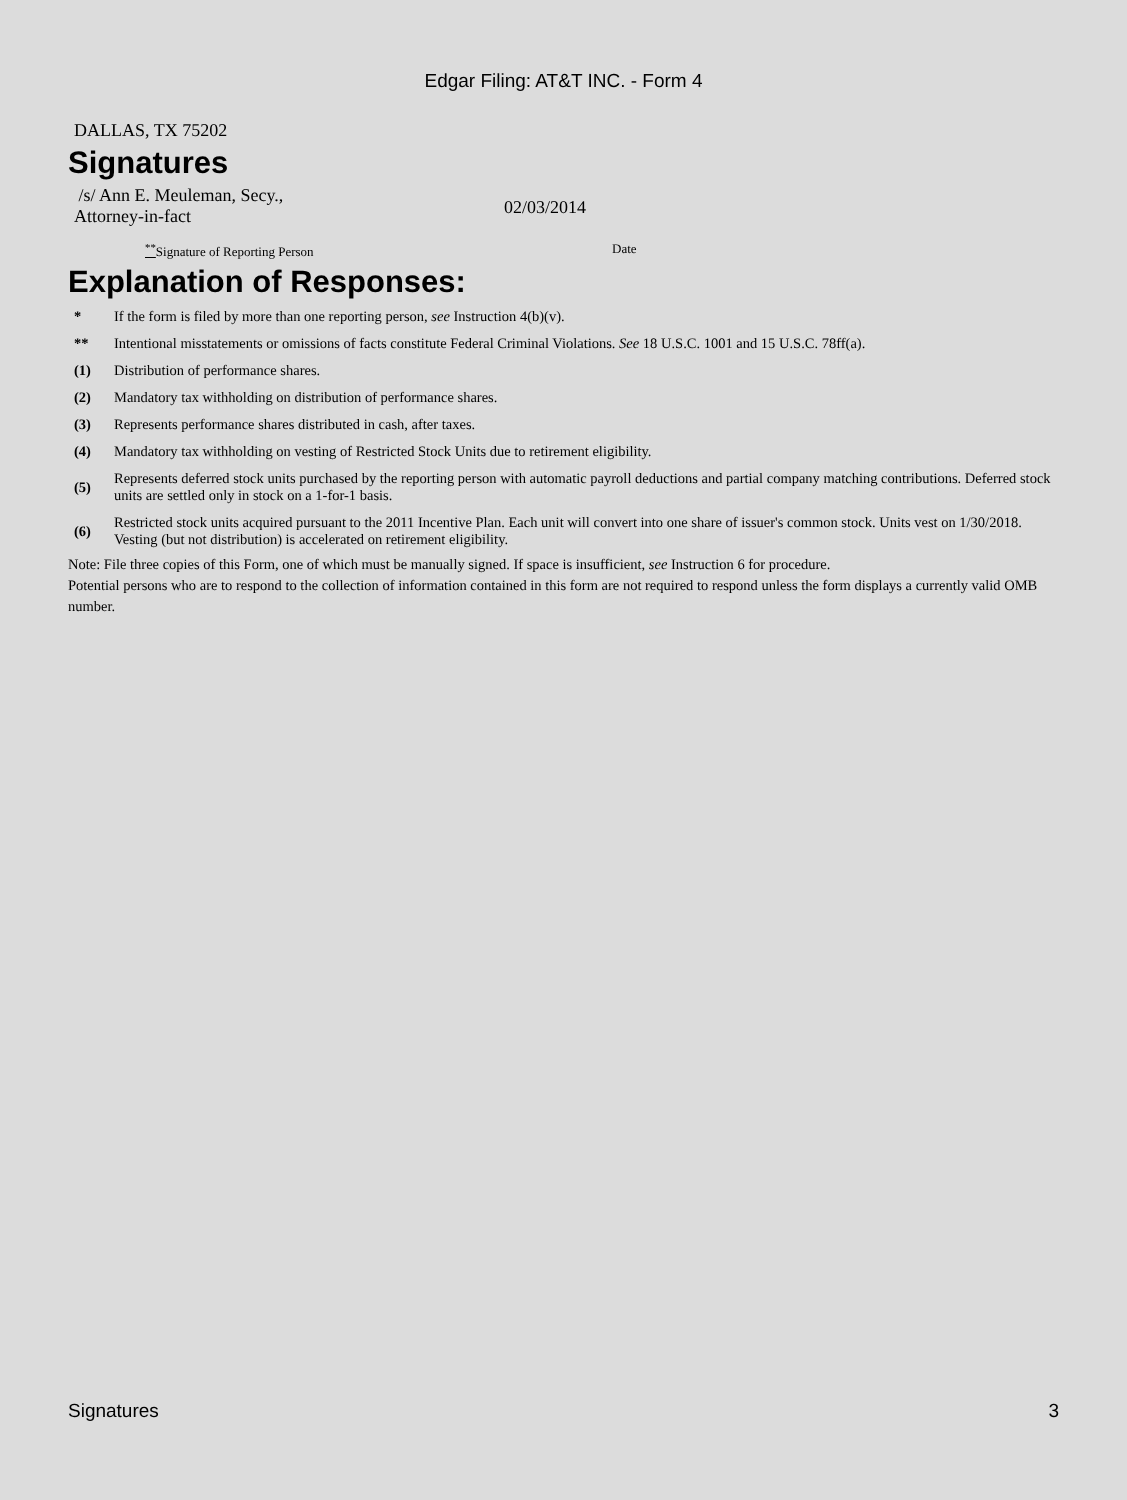Edgar Filing: AT&T INC. - Form 4
DALLAS, TX 75202
Signatures
/s/ Ann E. Meuleman, Secy.,
Attorney-in-fact
02/03/2014
<sup>**</sup> Signature of Reporting Person Date
Explanation of Responses:
| * | If the form is filed by more than one reporting person, see Instruction 4(b)(v). |
| ** | Intentional misstatements or omissions of facts constitute Federal Criminal Violations. See 18 U.S.C. 1001 and 15 U.S.C. 78ff(a). |
| (1) | Distribution of performance shares. |
| (2) | Mandatory tax withholding on distribution of performance shares. |
| (3) | Represents performance shares distributed in cash, after taxes. |
| (4) | Mandatory tax withholding on vesting of Restricted Stock Units due to retirement eligibility. |
| (5) | Represents deferred stock units purchased by the reporting person with automatic payroll deductions and partial company matching contributions. Deferred stock units are settled only in stock on a 1-for-1 basis. |
| (6) | Restricted stock units acquired pursuant to the 2011 Incentive Plan. Each unit will convert into one share of issuer's common stock. Units vest on 1/30/2018. Vesting (but not distribution) is accelerated on retirement eligibility. |
Note: File three copies of this Form, one of which must be manually signed. If space is insufficient, see Instruction 6 for procedure.
Potential persons who are to respond to the collection of information contained in this form are not required to respond unless the form displays a currently valid OMB number.
Signatures 3